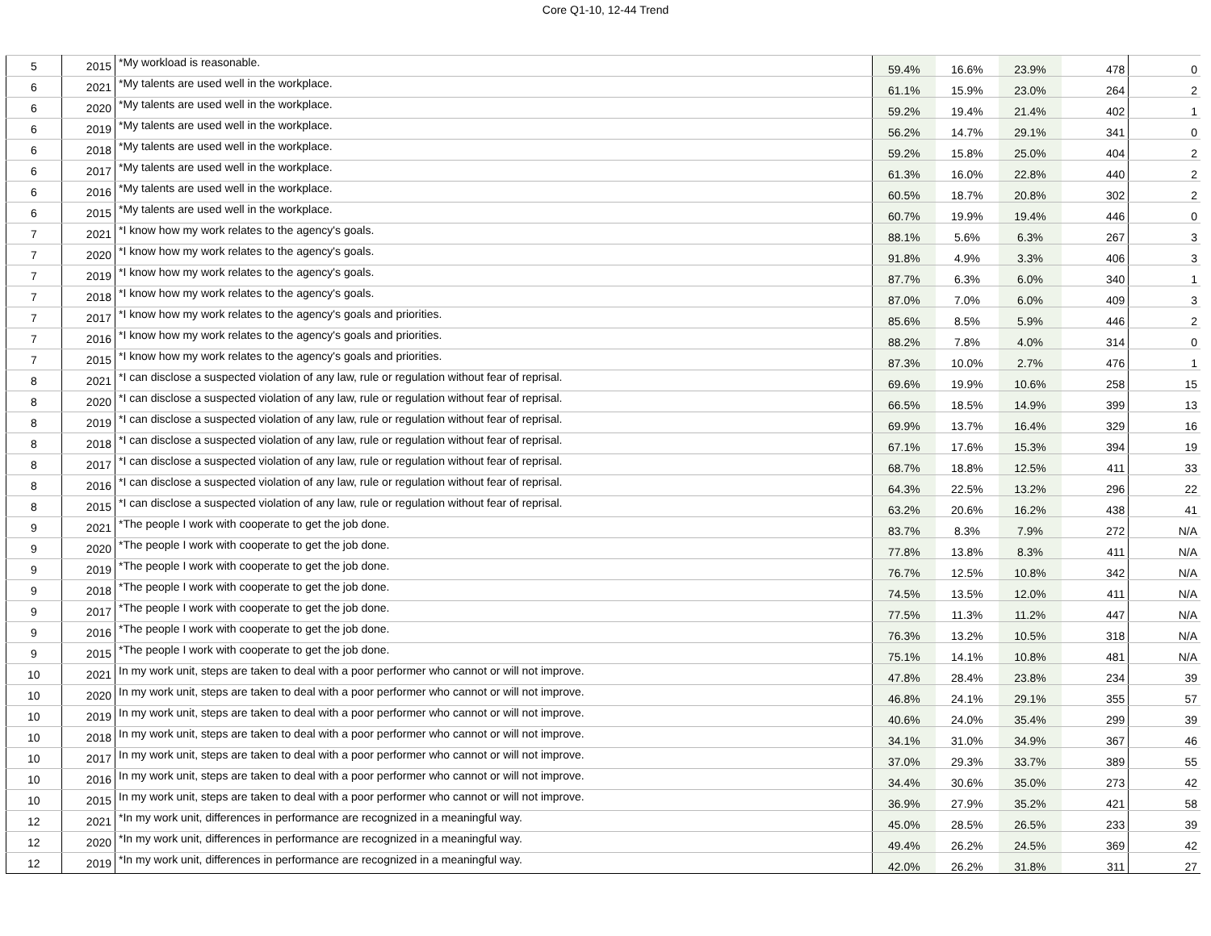Core Q1-10, 12-44 Trend
| 5 | 2015 | *My workload is reasonable. | 59.4% | 16.6% | 23.9% | 478 | 0 |
| 6 | 2021 | *My talents are used well in the workplace. | 61.1% | 15.9% | 23.0% | 264 | 2 |
| 6 | 2020 | *My talents are used well in the workplace. | 59.2% | 19.4% | 21.4% | 402 | 1 |
| 6 | 2019 | *My talents are used well in the workplace. | 56.2% | 14.7% | 29.1% | 341 | 0 |
| 6 | 2018 | *My talents are used well in the workplace. | 59.2% | 15.8% | 25.0% | 404 | 2 |
| 6 | 2017 | *My talents are used well in the workplace. | 61.3% | 16.0% | 22.8% | 440 | 2 |
| 6 | 2016 | *My talents are used well in the workplace. | 60.5% | 18.7% | 20.8% | 302 | 2 |
| 6 | 2015 | *My talents are used well in the workplace. | 60.7% | 19.9% | 19.4% | 446 | 0 |
| 7 | 2021 | *I know how my work relates to the agency's goals. | 88.1% | 5.6% | 6.3% | 267 | 3 |
| 7 | 2020 | *I know how my work relates to the agency's goals. | 91.8% | 4.9% | 3.3% | 406 | 3 |
| 7 | 2019 | *I know how my work relates to the agency's goals. | 87.7% | 6.3% | 6.0% | 340 | 1 |
| 7 | 2018 | *I know how my work relates to the agency's goals. | 87.0% | 7.0% | 6.0% | 409 | 3 |
| 7 | 2017 | *I know how my work relates to the agency's goals and priorities. | 85.6% | 8.5% | 5.9% | 446 | 2 |
| 7 | 2016 | *I know how my work relates to the agency's goals and priorities. | 88.2% | 7.8% | 4.0% | 314 | 0 |
| 7 | 2015 | *I know how my work relates to the agency's goals and priorities. | 87.3% | 10.0% | 2.7% | 476 | 1 |
| 8 | 2021 | *I can disclose a suspected violation of any law, rule or regulation without fear of reprisal. | 69.6% | 19.9% | 10.6% | 258 | 15 |
| 8 | 2020 | *I can disclose a suspected violation of any law, rule or regulation without fear of reprisal. | 66.5% | 18.5% | 14.9% | 399 | 13 |
| 8 | 2019 | *I can disclose a suspected violation of any law, rule or regulation without fear of reprisal. | 69.9% | 13.7% | 16.4% | 329 | 16 |
| 8 | 2018 | *I can disclose a suspected violation of any law, rule or regulation without fear of reprisal. | 67.1% | 17.6% | 15.3% | 394 | 19 |
| 8 | 2017 | *I can disclose a suspected violation of any law, rule or regulation without fear of reprisal. | 68.7% | 18.8% | 12.5% | 411 | 33 |
| 8 | 2016 | *I can disclose a suspected violation of any law, rule or regulation without fear of reprisal. | 64.3% | 22.5% | 13.2% | 296 | 22 |
| 8 | 2015 | *I can disclose a suspected violation of any law, rule or regulation without fear of reprisal. | 63.2% | 20.6% | 16.2% | 438 | 41 |
| 9 | 2021 | *The people I work with cooperate to get the job done. | 83.7% | 8.3% | 7.9% | 272 | N/A |
| 9 | 2020 | *The people I work with cooperate to get the job done. | 77.8% | 13.8% | 8.3% | 411 | N/A |
| 9 | 2019 | *The people I work with cooperate to get the job done. | 76.7% | 12.5% | 10.8% | 342 | N/A |
| 9 | 2018 | *The people I work with cooperate to get the job done. | 74.5% | 13.5% | 12.0% | 411 | N/A |
| 9 | 2017 | *The people I work with cooperate to get the job done. | 77.5% | 11.3% | 11.2% | 447 | N/A |
| 9 | 2016 | *The people I work with cooperate to get the job done. | 76.3% | 13.2% | 10.5% | 318 | N/A |
| 9 | 2015 | *The people I work with cooperate to get the job done. | 75.1% | 14.1% | 10.8% | 481 | N/A |
| 10 | 2021 | In my work unit, steps are taken to deal with a poor performer who cannot or will not improve. | 47.8% | 28.4% | 23.8% | 234 | 39 |
| 10 | 2020 | In my work unit, steps are taken to deal with a poor performer who cannot or will not improve. | 46.8% | 24.1% | 29.1% | 355 | 57 |
| 10 | 2019 | In my work unit, steps are taken to deal with a poor performer who cannot or will not improve. | 40.6% | 24.0% | 35.4% | 299 | 39 |
| 10 | 2018 | In my work unit, steps are taken to deal with a poor performer who cannot or will not improve. | 34.1% | 31.0% | 34.9% | 367 | 46 |
| 10 | 2017 | In my work unit, steps are taken to deal with a poor performer who cannot or will not improve. | 37.0% | 29.3% | 33.7% | 389 | 55 |
| 10 | 2016 | In my work unit, steps are taken to deal with a poor performer who cannot or will not improve. | 34.4% | 30.6% | 35.0% | 273 | 42 |
| 10 | 2015 | In my work unit, steps are taken to deal with a poor performer who cannot or will not improve. | 36.9% | 27.9% | 35.2% | 421 | 58 |
| 12 | 2021 | *In my work unit, differences in performance are recognized in a meaningful way. | 45.0% | 28.5% | 26.5% | 233 | 39 |
| 12 | 2020 | *In my work unit, differences in performance are recognized in a meaningful way. | 49.4% | 26.2% | 24.5% | 369 | 42 |
| 12 | 2019 | *In my work unit, differences in performance are recognized in a meaningful way. | 42.0% | 26.2% | 31.8% | 311 | 27 |